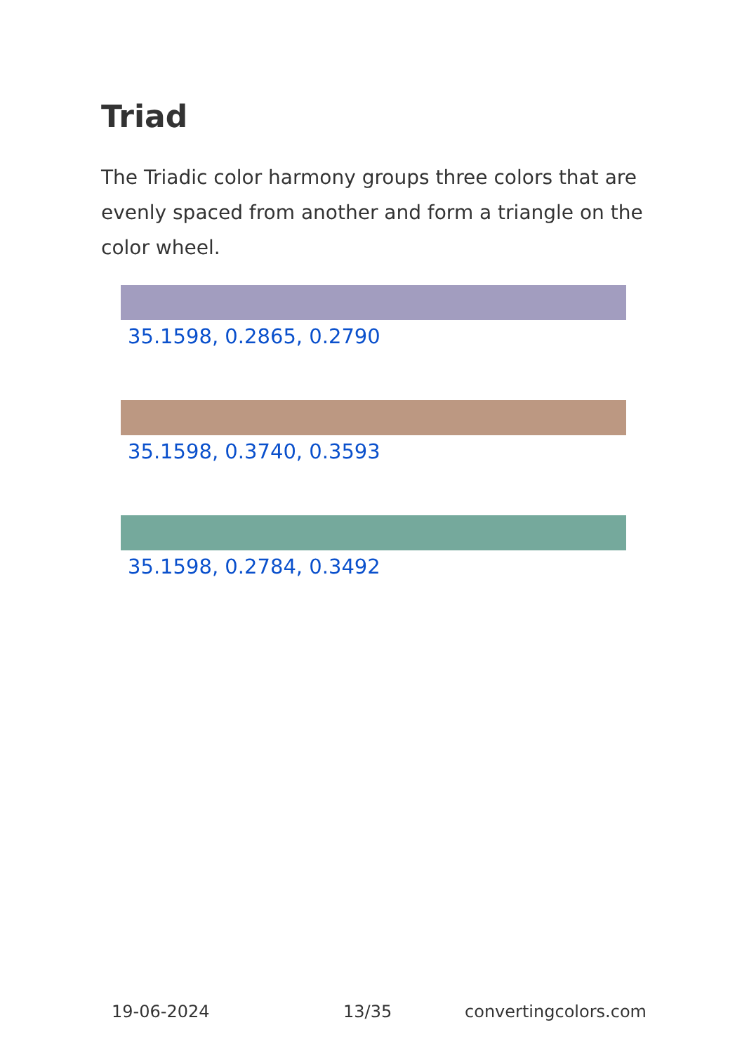Triad
The Triadic color harmony groups three colors that are evenly spaced from another and form a triangle on the color wheel.
35.1598, 0.2865, 0.2790
35.1598, 0.3740, 0.3593
35.1598, 0.2784, 0.3492
19-06-2024 13/35 convertingcolors.com